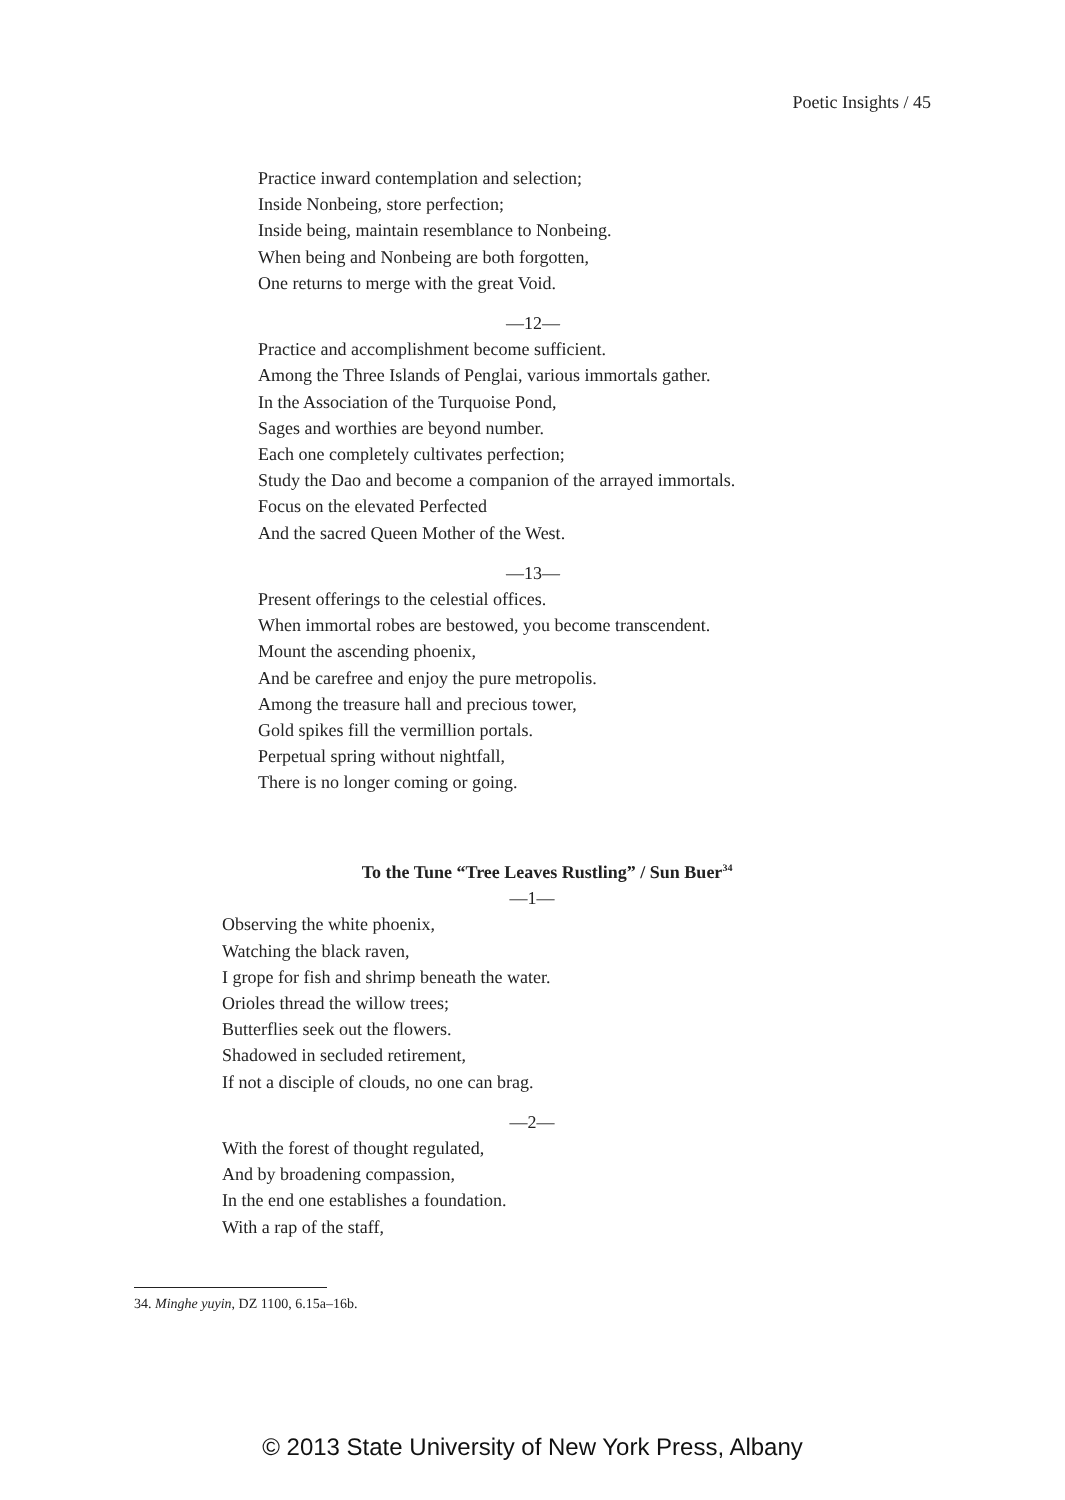Poetic Insights / 45
Practice inward contemplation and selection;
Inside Nonbeing, store perfection;
Inside being, maintain resemblance to Nonbeing.
When being and Nonbeing are both forgotten,
One returns to merge with the great Void.
—12—
Practice and accomplishment become sufficient.
Among the Three Islands of Penglai, various immortals gather.
In the Association of the Turquoise Pond,
Sages and worthies are beyond number.
Each one completely cultivates perfection;
Study the Dao and become a companion of the arrayed immortals.
Focus on the elevated Perfected
And the sacred Queen Mother of the West.
—13—
Present offerings to the celestial offices.
When immortal robes are bestowed, you become transcendent.
Mount the ascending phoenix,
And be carefree and enjoy the pure metropolis.
Among the treasure hall and precious tower,
Gold spikes fill the vermillion portals.
Perpetual spring without nightfall,
There is no longer coming or going.
To the Tune “Tree Leaves Rustling” / Sun Buer<sup>34</sup>
—1—
Observing the white phoenix,
Watching the black raven,
I grope for fish and shrimp beneath the water.
Orioles thread the willow trees;
Butterflies seek out the flowers.
Shadowed in secluded retirement,
If not a disciple of clouds, no one can brag.
—2—
With the forest of thought regulated,
And by broadening compassion,
In the end one establishes a foundation.
With a rap of the staff,
34. Minghe yuyin, DZ 1100, 6.15a–16b.
© 2013 State University of New York Press, Albany